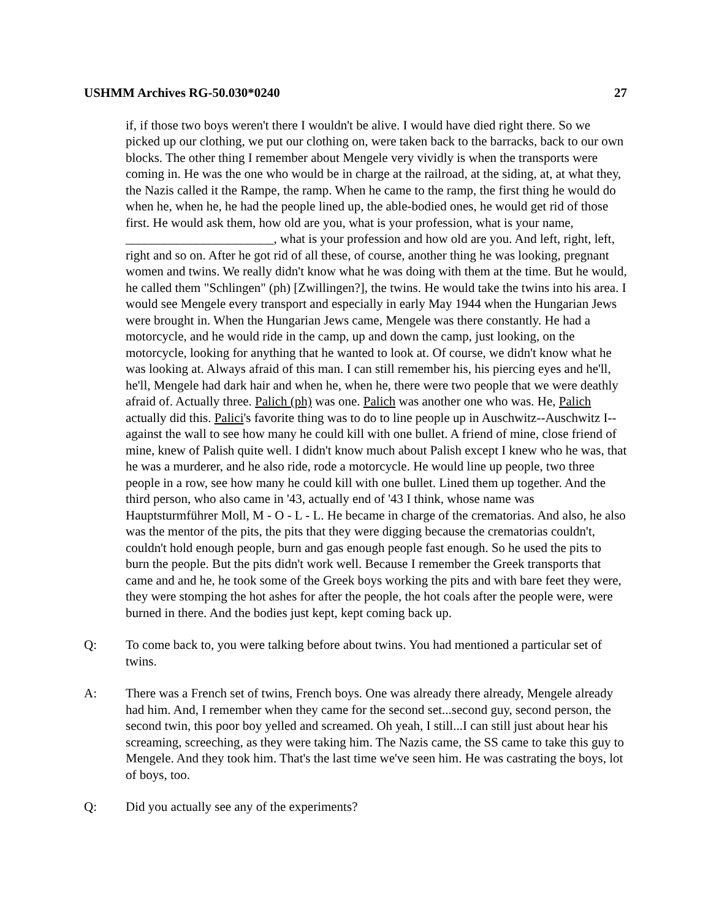USHMM Archives RG-50.030*0240 27
if, if those two boys weren't there I wouldn't be alive. I would have died right there. So we picked up our clothing, we put our clothing on, were taken back to the barracks, back to our own blocks. The other thing I remember about Mengele very vividly is when the transports were coming in. He was the one who would be in charge at the railroad, at the siding, at, at what they, the Nazis called it the Rampe, the ramp. When he came to the ramp, the first thing he would do when he, when he, he had the people lined up, the able-bodied ones, he would get rid of those first. He would ask them, how old are you, what is your profession, what is your name, _______________________, what is your profession and how old are you. And left, right, left, right and so on. After he got rid of all these, of course, another thing he was looking, pregnant women and twins. We really didn't know what he was doing with them at the time. But he would, he called them "Schlingen" (ph) [Zwillingen?], the twins. He would take the twins into his area. I would see Mengele every transport and especially in early May 1944 when the Hungarian Jews were brought in. When the Hungarian Jews came, Mengele was there constantly. He had a motorcycle, and he would ride in the camp, up and down the camp, just looking, on the motorcycle, looking for anything that he wanted to look at. Of course, we didn't know what he was looking at. Always afraid of this man. I can still remember his, his piercing eyes and he'll, he'll, Mengele had dark hair and when he, when he, there were two people that we were deathly afraid of. Actually three. Palich (ph) was one. Palich was another one who was. He, Palich actually did this. Palici's favorite thing was to do to line people up in Auschwitz--Auschwitz I-- against the wall to see how many he could kill with one bullet. A friend of mine, close friend of mine, knew of Palish quite well. I didn't know much about Palish except I knew who he was, that he was a murderer, and he also ride, rode a motorcycle. He would line up people, two three people in a row, see how many he could kill with one bullet. Lined them up together. And the third person, who also came in '43, actually end of '43 I think, whose name was Hauptsturmführer Moll, M - O - L - L. He became in charge of the crematorias. And also, he also was the mentor of the pits, the pits that they were digging because the crematorias couldn't, couldn't hold enough people, burn and gas enough people fast enough. So he used the pits to burn the people. But the pits didn't work well. Because I remember the Greek transports that came and and he, he took some of the Greek boys working the pits and with bare feet they were, they were stomping the hot ashes for after the people, the hot coals after the people were, were burned in there. And the bodies just kept, kept coming back up.
Q: To come back to, you were talking before about twins. You had mentioned a particular set of twins.
A: There was a French set of twins, French boys. One was already there already, Mengele already had him. And, I remember when they came for the second set...second guy, second person, the second twin, this poor boy yelled and screamed. Oh yeah, I still...I can still just about hear his screaming, screeching, as they were taking him. The Nazis came, the SS came to take this guy to Mengele. And they took him. That's the last time we've seen him. He was castrating the boys, lot of boys, too.
Q: Did you actually see any of the experiments?